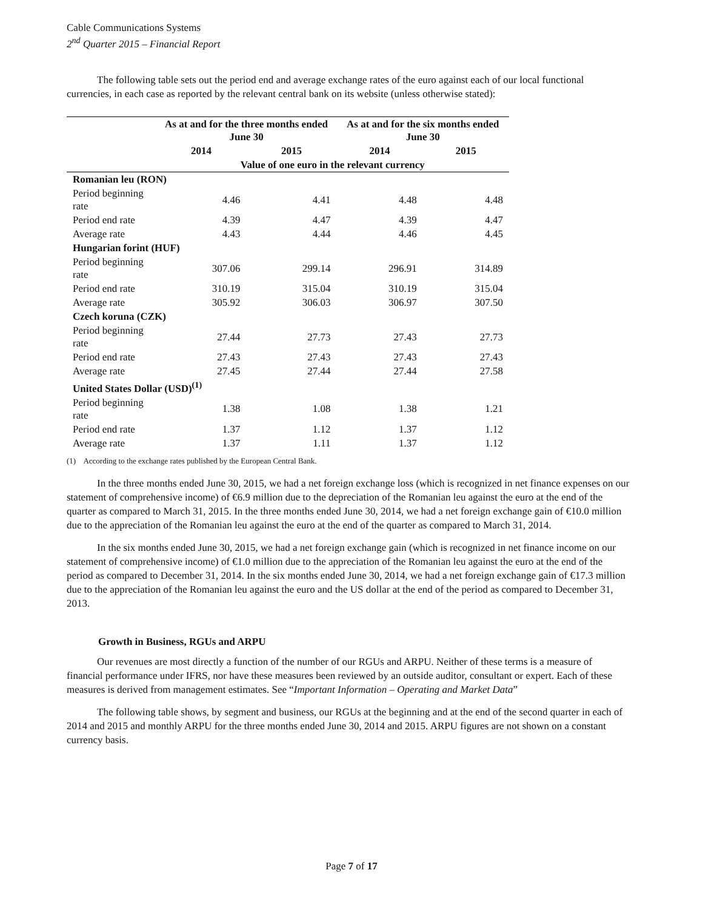Cable Communications Systems
2<sup>nd</sup> Quarter 2015 – Financial Report
The following table sets out the period end and average exchange rates of the euro against each of our local functional currencies, in each case as reported by the relevant central bank on its website (unless otherwise stated):
| | As at and for the three months ended June 30 | | As at and for the six months ended June 30 | |
| --- | --- | --- | --- | --- |
| | 2014 | 2015 | 2014 | 2015 |
| | Value of one euro in the relevant currency | | | |
| Romanian leu (RON) | | | | |
| Period beginning rate | 4.46 | 4.41 | 4.48 | 4.48 |
| Period end rate | 4.39 | 4.47 | 4.39 | 4.47 |
| Average rate | 4.43 | 4.44 | 4.46 | 4.45 |
| Hungarian forint (HUF) | | | | |
| Period beginning rate | 307.06 | 299.14 | 296.91 | 314.89 |
| Period end rate | 310.19 | 315.04 | 310.19 | 315.04 |
| Average rate | 305.92 | 306.03 | 306.97 | 307.50 |
| Czech koruna (CZK) | | | | |
| Period beginning rate | 27.44 | 27.73 | 27.43 | 27.73 |
| Period end rate | 27.43 | 27.43 | 27.43 | 27.43 |
| Average rate | 27.45 | 27.44 | 27.44 | 27.58 |
| United States Dollar (USD)<sup>(1)</sup> | | | | |
| Period beginning rate | 1.38 | 1.08 | 1.38 | 1.21 |
| Period end rate | 1.37 | 1.12 | 1.37 | 1.12 |
| Average rate | 1.37 | 1.11 | 1.37 | 1.12 |
(1) According to the exchange rates published by the European Central Bank.
In the three months ended June 30, 2015, we had a net foreign exchange loss (which is recognized in net finance expenses on our statement of comprehensive income) of €6.9 million due to the depreciation of the Romanian leu against the euro at the end of the quarter as compared to March 31, 2015. In the three months ended June 30, 2014, we had a net foreign exchange gain of €10.0 million due to the appreciation of the Romanian leu against the euro at the end of the quarter as compared to March 31, 2014.
In the six months ended June 30, 2015, we had a net foreign exchange gain (which is recognized in net finance income on our statement of comprehensive income) of €1.0 million due to the appreciation of the Romanian leu against the euro at the end of the period as compared to December 31, 2014. In the six months ended June 30, 2014, we had a net foreign exchange gain of €17.3 million due to the appreciation of the Romanian leu against the euro and the US dollar at the end of the period as compared to December 31, 2013.
Growth in Business, RGUs and ARPU
Our revenues are most directly a function of the number of our RGUs and ARPU. Neither of these terms is a measure of financial performance under IFRS, nor have these measures been reviewed by an outside auditor, consultant or expert. Each of these measures is derived from management estimates. See “Important Information – Operating and Market Data”
The following table shows, by segment and business, our RGUs at the beginning and at the end of the second quarter in each of 2014 and 2015 and monthly ARPU for the three months ended June 30, 2014 and 2015. ARPU figures are not shown on a constant currency basis.
Page 7 of 17